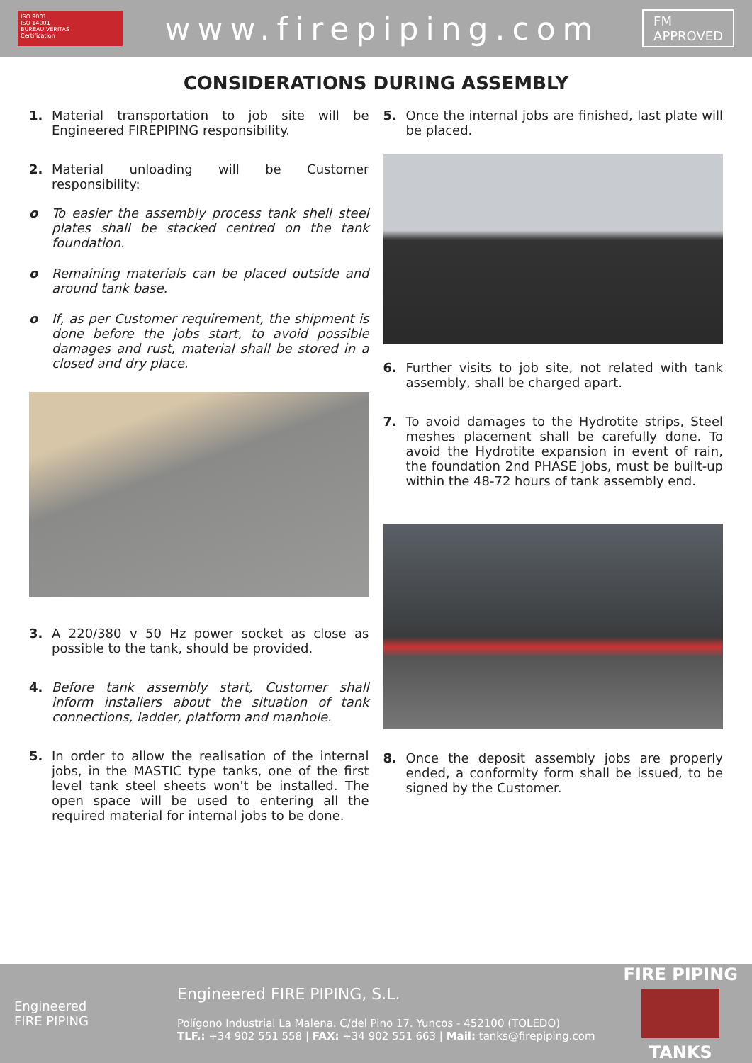ISO 9001
ISO 14001
BUREAU VERITAS
Certification
www.firepiping.com
FM
APPROVED
CONSIDERATIONS DURING ASSEMBLY
1. Material transportation to job site will be Engineered FIREPIPING responsibility.
2. Material unloading will be Customer responsibility:
o To easier the assembly process tank shell steel plates shall be stacked centred on the tank foundation.
o Remaining materials can be placed outside and around tank base.
o If, as per Customer requirement, the shipment is done before the jobs start, to avoid possible damages and rust, material shall be stored in a closed and dry place.
3. A 220/380 v 50 Hz power socket as close as possible to the tank, should be provided.
4. Before tank assembly start, Customer shall inform installers about the situation of tank connections, ladder, platform and manhole.
5. In order to allow the realisation of the internal jobs, in the MASTIC type tanks, one of the first level tank steel sheets won't be installed. The open space will be used to entering all the required material for internal jobs to be done.
5. Once the internal jobs are finished, last plate will be placed.
6. Further visits to job site, not related with tank assembly, shall be charged apart.
7. To avoid damages to the Hydrotite strips, Steel meshes placement shall be carefully done. To avoid the Hydrotite expansion in event of rain, the foundation 2nd PHASE jobs, must be built-up within the 48-72 hours of tank assembly end.
8. Once the deposit assembly jobs are properly ended, a conformity form shall be issued, to be signed by the Customer.
Engineered
FIRE PIPING
Engineered FIRE PIPING, S.L.
Polígono Industrial La Malena. C/del Pino 17. Yuncos - 452100 (TOLEDO)
TLF.: +34 902 551 558 | FAX: +34 902 551 663 | Mail: tanks@firepiping.com
FIRE PIPING
TANKS